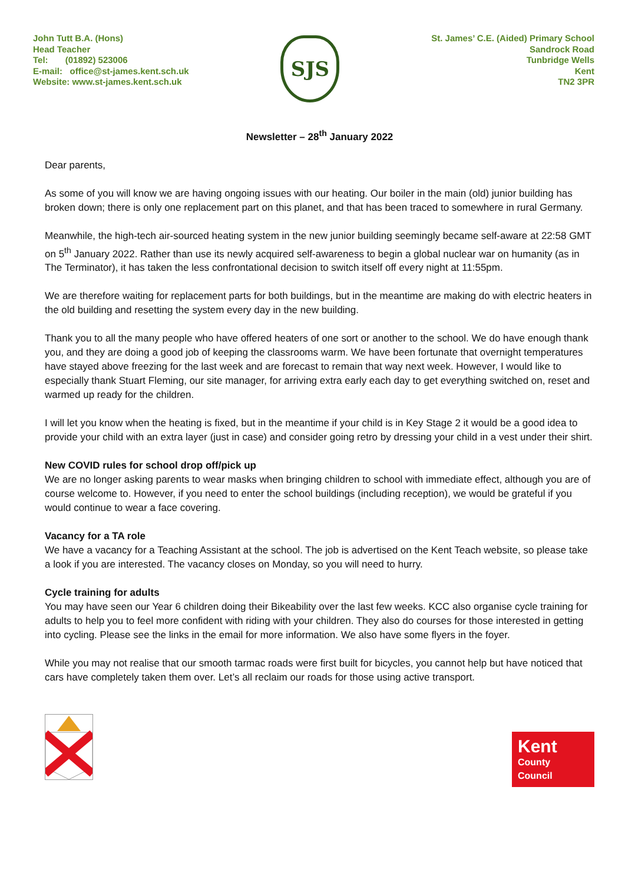John Tutt B.A. (Hons)
Head Teacher
Tel: (01892) 523006
E-mail: office@st-james.kent.sch.uk
Website: www.st-james.kent.sch.uk
SJS
St. James’ C.E. (Aided) Primary School
Sandrock Road
Tunbridge Wells
Kent
TN2 3PR
Newsletter – 28<sup>th</sup> January 2022
Dear parents,
As some of you will know we are having ongoing issues with our heating. Our boiler in the main (old) junior building has broken down; there is only one replacement part on this planet, and that has been traced to somewhere in rural Germany.
Meanwhile, the high-tech air-sourced heating system in the new junior building seemingly became self-aware at 22:58 GMT on 5<sup>th</sup> January 2022. Rather than use its newly acquired self-awareness to begin a global nuclear war on humanity (as in The Terminator), it has taken the less confrontational decision to switch itself off every night at 11:55pm.
We are therefore waiting for replacement parts for both buildings, but in the meantime are making do with electric heaters in the old building and resetting the system every day in the new building.
Thank you to all the many people who have offered heaters of one sort or another to the school. We do have enough thank you, and they are doing a good job of keeping the classrooms warm. We have been fortunate that overnight temperatures have stayed above freezing for the last week and are forecast to remain that way next week. However, I would like to especially thank Stuart Fleming, our site manager, for arriving extra early each day to get everything switched on, reset and warmed up ready for the children.
I will let you know when the heating is fixed, but in the meantime if your child is in Key Stage 2 it would be a good idea to provide your child with an extra layer (just in case) and consider going retro by dressing your child in a vest under their shirt.
New COVID rules for school drop off/pick up
We are no longer asking parents to wear masks when bringing children to school with immediate effect, although you are of course welcome to. However, if you need to enter the school buildings (including reception), we would be grateful if you would continue to wear a face covering.
Vacancy for a TA role
We have a vacancy for a Teaching Assistant at the school. The job is advertised on the Kent Teach website, so please take a look if you are interested. The vacancy closes on Monday, so you will need to hurry.
Cycle training for adults
You may have seen our Year 6 children doing their Bikeability over the last few weeks. KCC also organise cycle training for adults to help you to feel more confident with riding with your children. They also do courses for those interested in getting into cycling. Please see the links in the email for more information. We also have some flyers in the foyer.
While you may not realise that our smooth tarmac roads were first built for bicycles, you cannot help but have noticed that cars have completely taken them over. Let’s all reclaim our roads for those using active transport.
Kent
County
Council